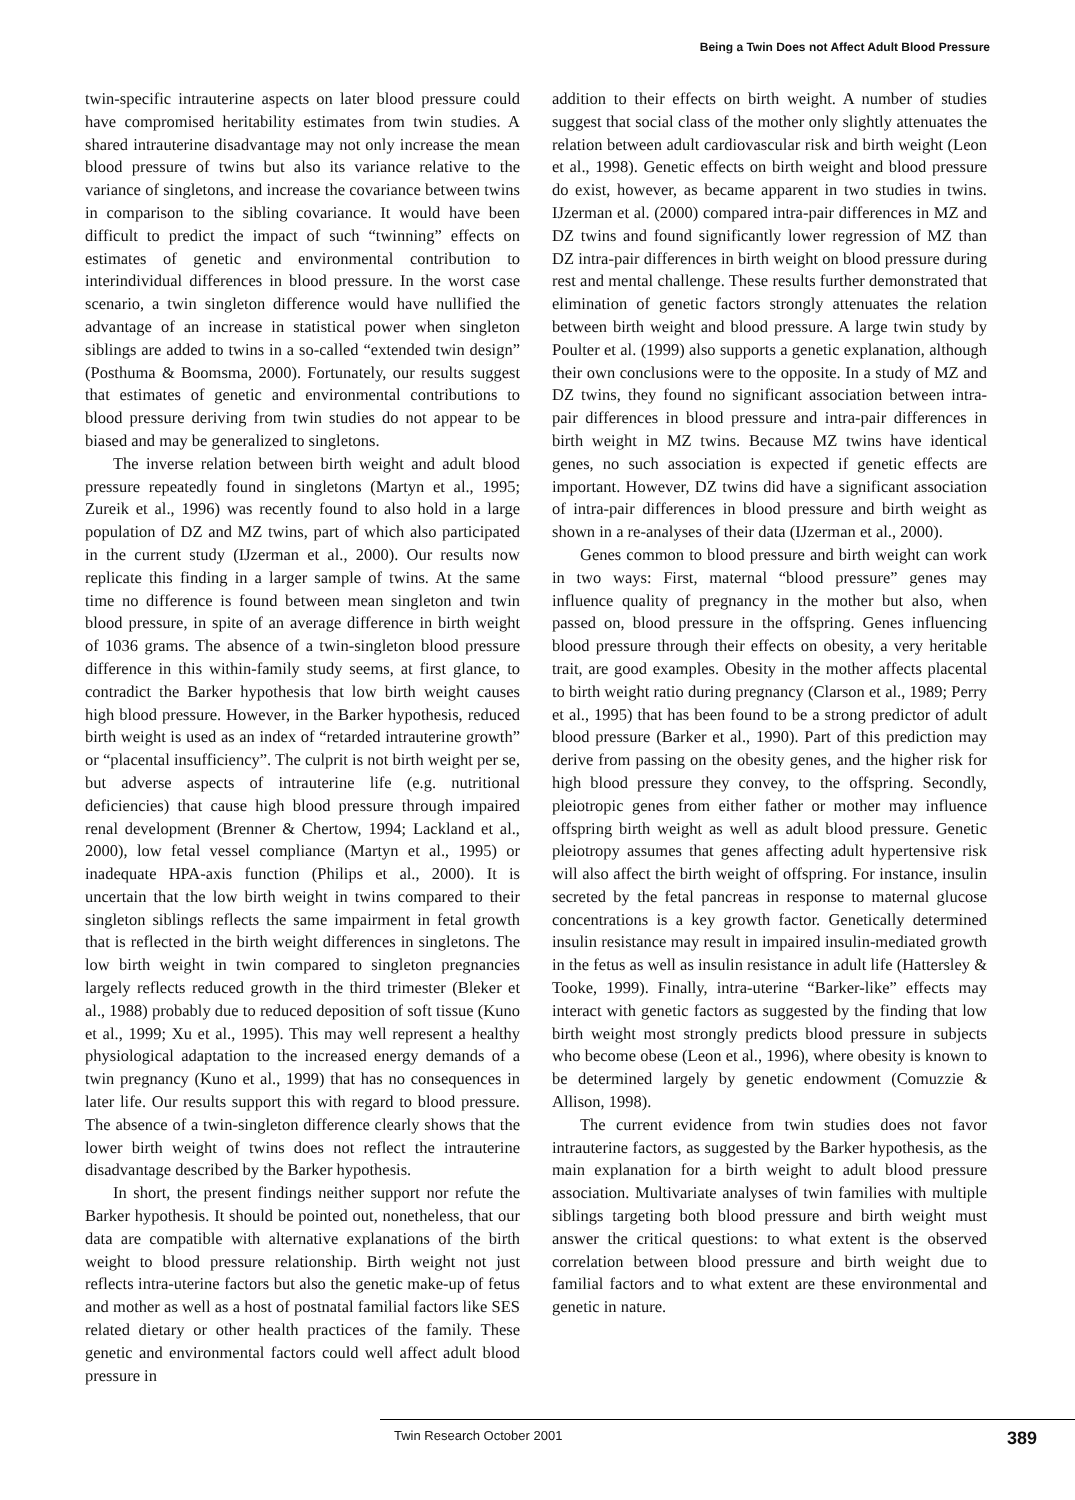Being a Twin Does not Affect Adult Blood Pressure
twin-specific intrauterine aspects on later blood pressure could have compromised heritability estimates from twin studies. A shared intrauterine disadvantage may not only increase the mean blood pressure of twins but also its variance relative to the variance of singletons, and increase the covariance between twins in comparison to the sibling covariance. It would have been difficult to predict the impact of such “twinning” effects on estimates of genetic and environmental contribution to interindividual differences in blood pressure. In the worst case scenario, a twin singleton difference would have nullified the advantage of an increase in statistical power when singleton siblings are added to twins in a so-called “extended twin design” (Posthuma & Boomsma, 2000). Fortunately, our results suggest that estimates of genetic and environmental contributions to blood pressure deriving from twin studies do not appear to be biased and may be generalized to singletons.
The inverse relation between birth weight and adult blood pressure repeatedly found in singletons (Martyn et al., 1995; Zureik et al., 1996) was recently found to also hold in a large population of DZ and MZ twins, part of which also participated in the current study (IJzerman et al., 2000). Our results now replicate this finding in a larger sample of twins. At the same time no difference is found between mean singleton and twin blood pressure, in spite of an average difference in birth weight of 1036 grams. The absence of a twin-singleton blood pressure difference in this within-family study seems, at first glance, to contradict the Barker hypothesis that low birth weight causes high blood pressure. However, in the Barker hypothesis, reduced birth weight is used as an index of “retarded intrauterine growth” or “placental insufficiency”. The culprit is not birth weight per se, but adverse aspects of intrauterine life (e.g. nutritional deficiencies) that cause high blood pressure through impaired renal development (Brenner & Chertow, 1994; Lackland et al., 2000), low fetal vessel compliance (Martyn et al., 1995) or inadequate HPA-axis function (Philips et al., 2000). It is uncertain that the low birth weight in twins compared to their singleton siblings reflects the same impairment in fetal growth that is reflected in the birth weight differences in singletons. The low birth weight in twin compared to singleton pregnancies largely reflects reduced growth in the third trimester (Bleker et al., 1988) probably due to reduced deposition of soft tissue (Kuno et al., 1999; Xu et al., 1995). This may well represent a healthy physiological adaptation to the increased energy demands of a twin pregnancy (Kuno et al., 1999) that has no consequences in later life. Our results support this with regard to blood pressure. The absence of a twin-singleton difference clearly shows that the lower birth weight of twins does not reflect the intrauterine disadvantage described by the Barker hypothesis.
In short, the present findings neither support nor refute the Barker hypothesis. It should be pointed out, nonetheless, that our data are compatible with alternative explanations of the birth weight to blood pressure relationship. Birth weight not just reflects intra-uterine factors but also the genetic make-up of fetus and mother as well as a host of postnatal familial factors like SES related dietary or other health practices of the family. These genetic and environmental factors could well affect adult blood pressure in
addition to their effects on birth weight. A number of studies suggest that social class of the mother only slightly attenuates the relation between adult cardiovascular risk and birth weight (Leon et al., 1998). Genetic effects on birth weight and blood pressure do exist, however, as became apparent in two studies in twins. IJzerman et al. (2000) compared intra-pair differences in MZ and DZ twins and found significantly lower regression of MZ than DZ intra-pair differences in birth weight on blood pressure during rest and mental challenge. These results further demonstrated that elimination of genetic factors strongly attenuates the relation between birth weight and blood pressure. A large twin study by Poulter et al. (1999) also supports a genetic explanation, although their own conclusions were to the opposite. In a study of MZ and DZ twins, they found no significant association between intra-pair differences in blood pressure and intra-pair differences in birth weight in MZ twins. Because MZ twins have identical genes, no such association is expected if genetic effects are important. However, DZ twins did have a significant association of intra-pair differences in blood pressure and birth weight as shown in a re-analyses of their data (IJzerman et al., 2000).
Genes common to blood pressure and birth weight can work in two ways: First, maternal “blood pressure” genes may influence quality of pregnancy in the mother but also, when passed on, blood pressure in the offspring. Genes influencing blood pressure through their effects on obesity, a very heritable trait, are good examples. Obesity in the mother affects placental to birth weight ratio during pregnancy (Clarson et al., 1989; Perry et al., 1995) that has been found to be a strong predictor of adult blood pressure (Barker et al., 1990). Part of this prediction may derive from passing on the obesity genes, and the higher risk for high blood pressure they convey, to the offspring. Secondly, pleiotropic genes from either father or mother may influence offspring birth weight as well as adult blood pressure. Genetic pleiotropy assumes that genes affecting adult hypertensive risk will also affect the birth weight of offspring. For instance, insulin secreted by the fetal pancreas in response to maternal glucose concentrations is a key growth factor. Genetically determined insulin resistance may result in impaired insulin-mediated growth in the fetus as well as insulin resistance in adult life (Hattersley & Tooke, 1999). Finally, intra-uterine “Barker-like” effects may interact with genetic factors as suggested by the finding that low birth weight most strongly predicts blood pressure in subjects who become obese (Leon et al., 1996), where obesity is known to be determined largely by genetic endowment (Comuzzie & Allison, 1998).
The current evidence from twin studies does not favor intrauterine factors, as suggested by the Barker hypothesis, as the main explanation for a birth weight to adult blood pressure association. Multivariate analyses of twin families with multiple siblings targeting both blood pressure and birth weight must answer the critical questions: to what extent is the observed correlation between blood pressure and birth weight due to familial factors and to what extent are these environmental and genetic in nature.
Twin Research October 2001 389